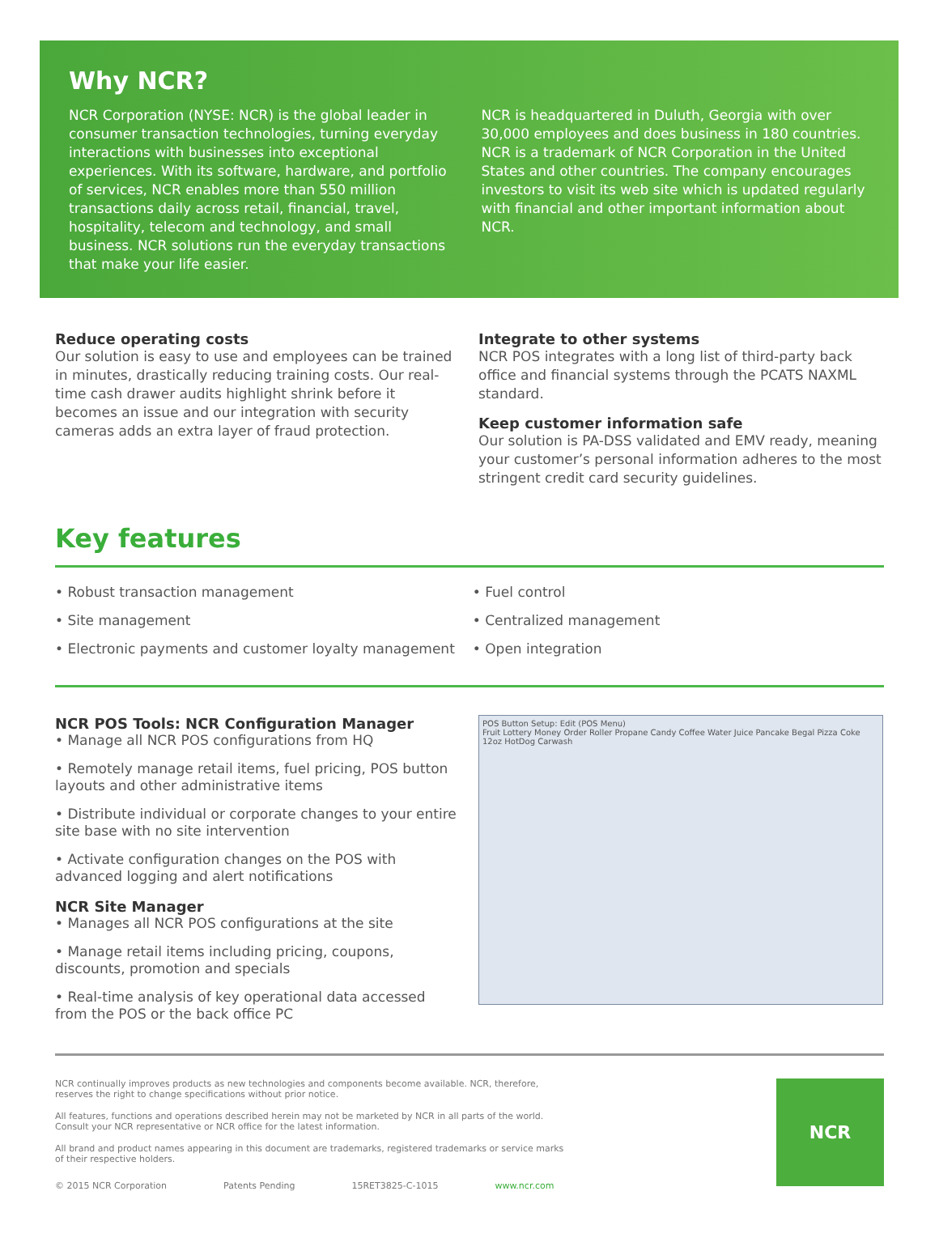Why NCR?
NCR Corporation (NYSE: NCR) is the global leader in consumer transaction technologies, turning everyday interactions with businesses into exceptional experiences. With its software, hardware, and portfolio of services, NCR enables more than 550 million transactions daily across retail, financial, travel, hospitality, telecom and technology, and small business. NCR solutions run the everyday transactions that make your life easier.
NCR is headquartered in Duluth, Georgia with over 30,000 employees and does business in 180 countries. NCR is a trademark of NCR Corporation in the United States and other countries. The company encourages investors to visit its web site which is updated regularly with financial and other important information about NCR.
Reduce operating costs
Our solution is easy to use and employees can be trained in minutes, drastically reducing training costs. Our real-time cash drawer audits highlight shrink before it becomes an issue and our integration with security cameras adds an extra layer of fraud protection.
Integrate to other systems
NCR POS integrates with a long list of third-party back office and financial systems through the PCATS NAXML standard.
Keep customer information safe
Our solution is PA-DSS validated and EMV ready, meaning your customer’s personal information adheres to the most stringent credit card security guidelines.
Key features
• Robust transaction management
• Site management
• Electronic payments and customer loyalty management
• Fuel control
• Centralized management
• Open integration
NCR POS Tools: NCR Configuration Manager
• Manage all NCR POS configurations from HQ
• Remotely manage retail items, fuel pricing, POS button layouts and other administrative items
• Distribute individual or corporate changes to your entire site base with no site intervention
• Activate configuration changes on the POS with advanced logging and alert notifications
NCR Site Manager
• Manages all NCR POS configurations at the site
• Manage retail items including pricing, coupons, discounts, promotion and specials
• Real-time analysis of key operational data accessed from the POS or the back office PC
POS Button Setup: Edit (POS Menu)
Fruit Lottery Money Order Roller Propane Candy Coffee Water Juice Pancake Begal Pizza Coke 12oz HotDog Carwash
NCR continually improves products as new technologies and components become available. NCR, therefore, reserves the right to change specifications without prior notice.
All features, functions and operations described herein may not be marketed by NCR in all parts of the world. Consult your NCR representative or NCR office for the latest information.
All brand and product names appearing in this document are trademarks, registered trademarks or service marks of their respective holders.
© 2015 NCR Corporation Patents Pending 15RET3825-C-1015 www.ncr.com
NCR